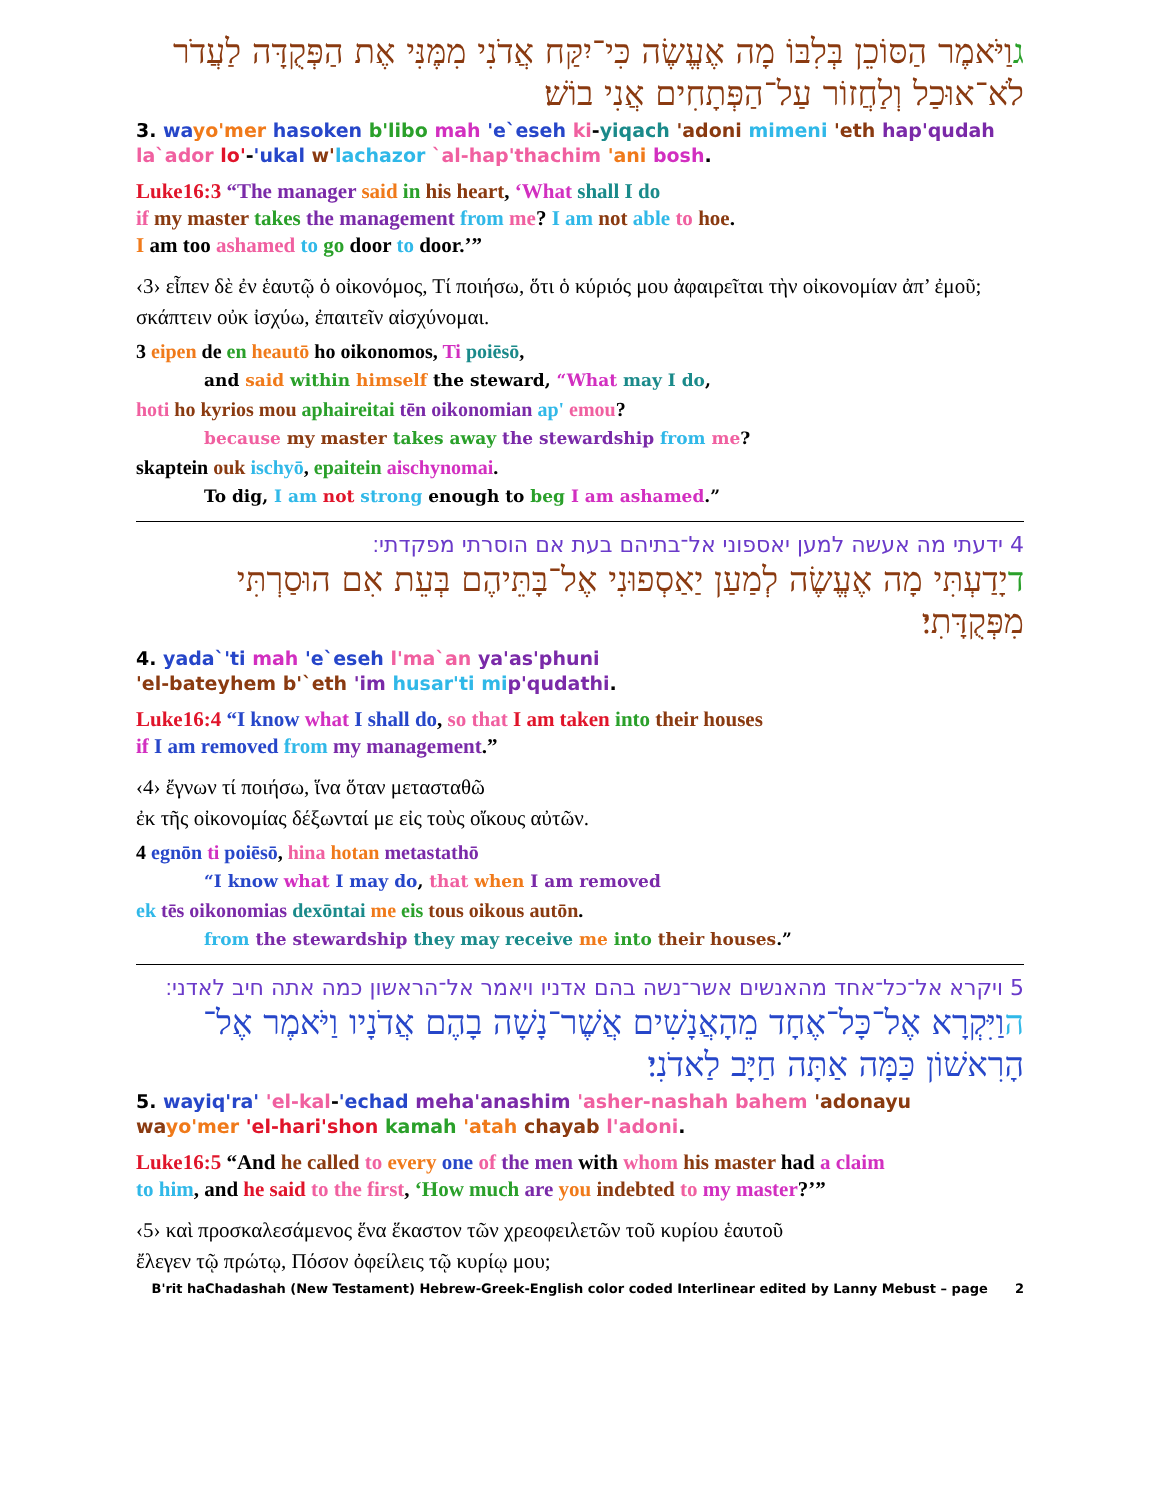גוַיֹּאמֶר הַסּוֹכֵן בְּלִבּוֹ מָה אֶעֱשֶׂה כִּי־יִקַּח אֲדֹנִי מִמֶּנִּי אֶת הַפְּקֻדָּה לַעֲדֹר לֹא־אוּכַל וְלַחֲזוֹר עַל־הַפְּתָחִים אֲנִי בוֹשׁ׃
3. wa yo'mer hasoken b'libo mah 'e`eseh ki-yiqach 'adoni mimeni 'eth hap'qudah
la`ador lo'-'ukal w'lachazor `al-hap'thachim 'ani bosh.
Luke16:3 “The manager said in his heart, ‘What shall I do
if my master takes the management from me? I am not able to hoe.
I am too ashamed to go door to door.’”
‹3› εἶπεν δὲ ἐν ἑαυτῷ ὁ οἰκονόμος, Τί ποιήσω, ὅτι ὁ κύριός μου ἀφαιρεῖται τὴν οἰκονομίαν ἀπ’ ἐμοῦ; σκάπτειν οὐκ ἰσχύω, ἐπαιτεῖν αἰσχύνομαι.
3 eipen de en heautō ho oikonomos, Ti poiēsō,
and said within himself the steward, “What may I do,
hoti ho kyrios mou aphaireitai tēn oikonomian ap' emou?
because my master takes away the stewardship from me?
skaptein ouk ischyō, epaitein aischynomai.
To dig, I am not strong enough to beg I am ashamed.”
4 ידעתי מה אעשה למען יאספוני אל־בתיהם בעת אם הוסרתי מפקדתי׃
דיָדַעְתִּי מָה אֶעֱשֶׂה לְמַעַן יַאַסְפוּנִי אֶל־בָּתֵּיהֶם בְּעֵת אִם הוּסַרְתִּי מִפְּקֻדָּתִי׃
4. yada`'ti mah 'e`eseh l'ma`an ya'as'phuni
'el-bateyhem b'`eth 'im husar'ti mi p'qudathi.
Luke16:4 “I know what I shall do, so that I am taken into their houses
if I am removed from my management.”
‹4› ἔγνων τί ποιήσω, ἵνα ὅταν μετασταθῶ
ἐκ τῆς οἰκονομίας δέξωνταί με εἰς τοὺς οἴκους αὐτῶν.
4 egnōn ti poiēsō, hina hotan metastathō
“I know what I may do, that when I am removed
ek tēs oikonomias dexōntai me eis tous oikous autōn.
from the stewardship they may receive me into their houses.”
5 ויקרא אל־כל־אחד מהאנשים אשר־נשה בהם אדניו ויאמר אל־הראשון כמה אתה חיב לאדני׃
הוַיִּקְרָא אֶל־כָּל־אֶחָד מֵהָאֲנָשִׁים אֲשֶׁר־נָשָׁה בָהֶם אֲדֹנָיו וַיֹּאמֶר אֶל־הָרִאשׁוֹן כַּמָּה אַתָּה חַיָּב לַאדֹנִי׃
5. wayiq'ra' 'el-kal-'echad meha'anashim 'asher-nashah bahem 'adonayu
wa yo'mer 'el-hari'shon kamah 'atah chayab l'adoni.
Luke16:5 “And he called to every one of the men with whom his master had a claim
to him, and he said to the first, ‘How much are you indebted to my master?’”
‹5› καὶ προσκαλεσάμενος ἕνα ἕκαστον τῶν χρεοφειλετῶν τοῦ κυρίου ἑαυτοῦ
ἔλεγεν τῷ πρώτῳ, Πόσον ὀφείλεις τῷ κυρίῳ μου;
B'rit haChadashah (New Testament) Hebrew-Greek-English color coded Interlinear edited by Lanny Mebust – page 2